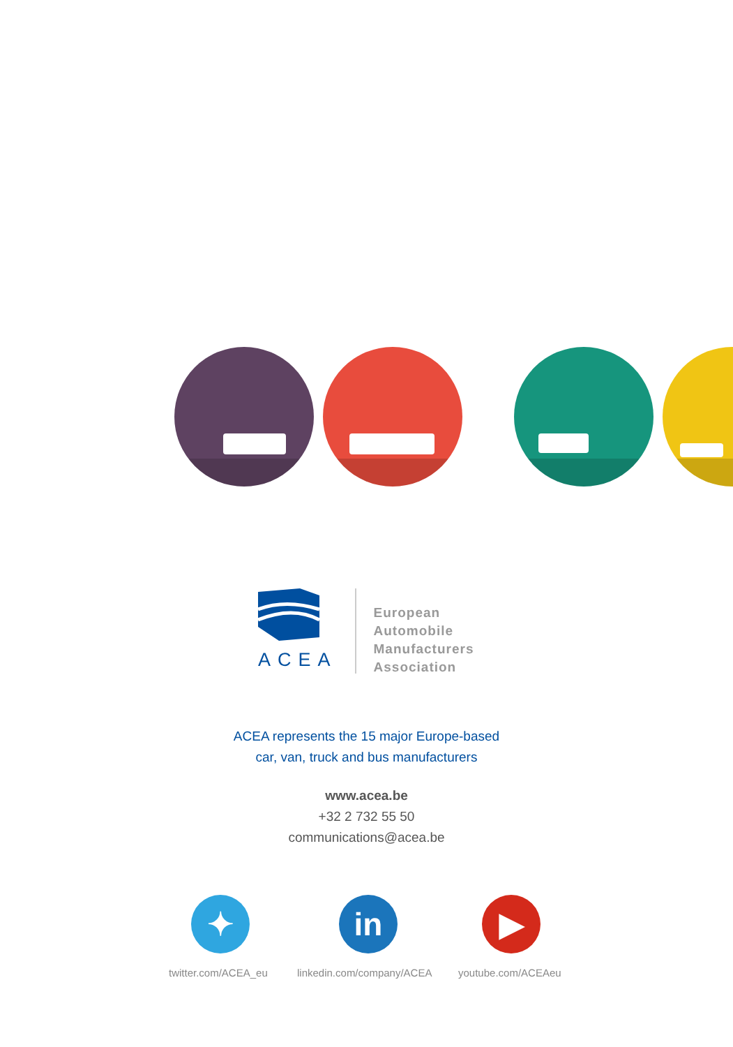ACEA
European
Automobile
Manufacturers
Association
ACEA represents the 15 major Europe-based
car, van, truck and bus manufacturers
www.acea.be
+32 2 732 55 50
communications@acea.be
✦ in ▶
twitter.com/ACEA_eu linkedin.com/company/ACEA youtube.com/ACEAeu